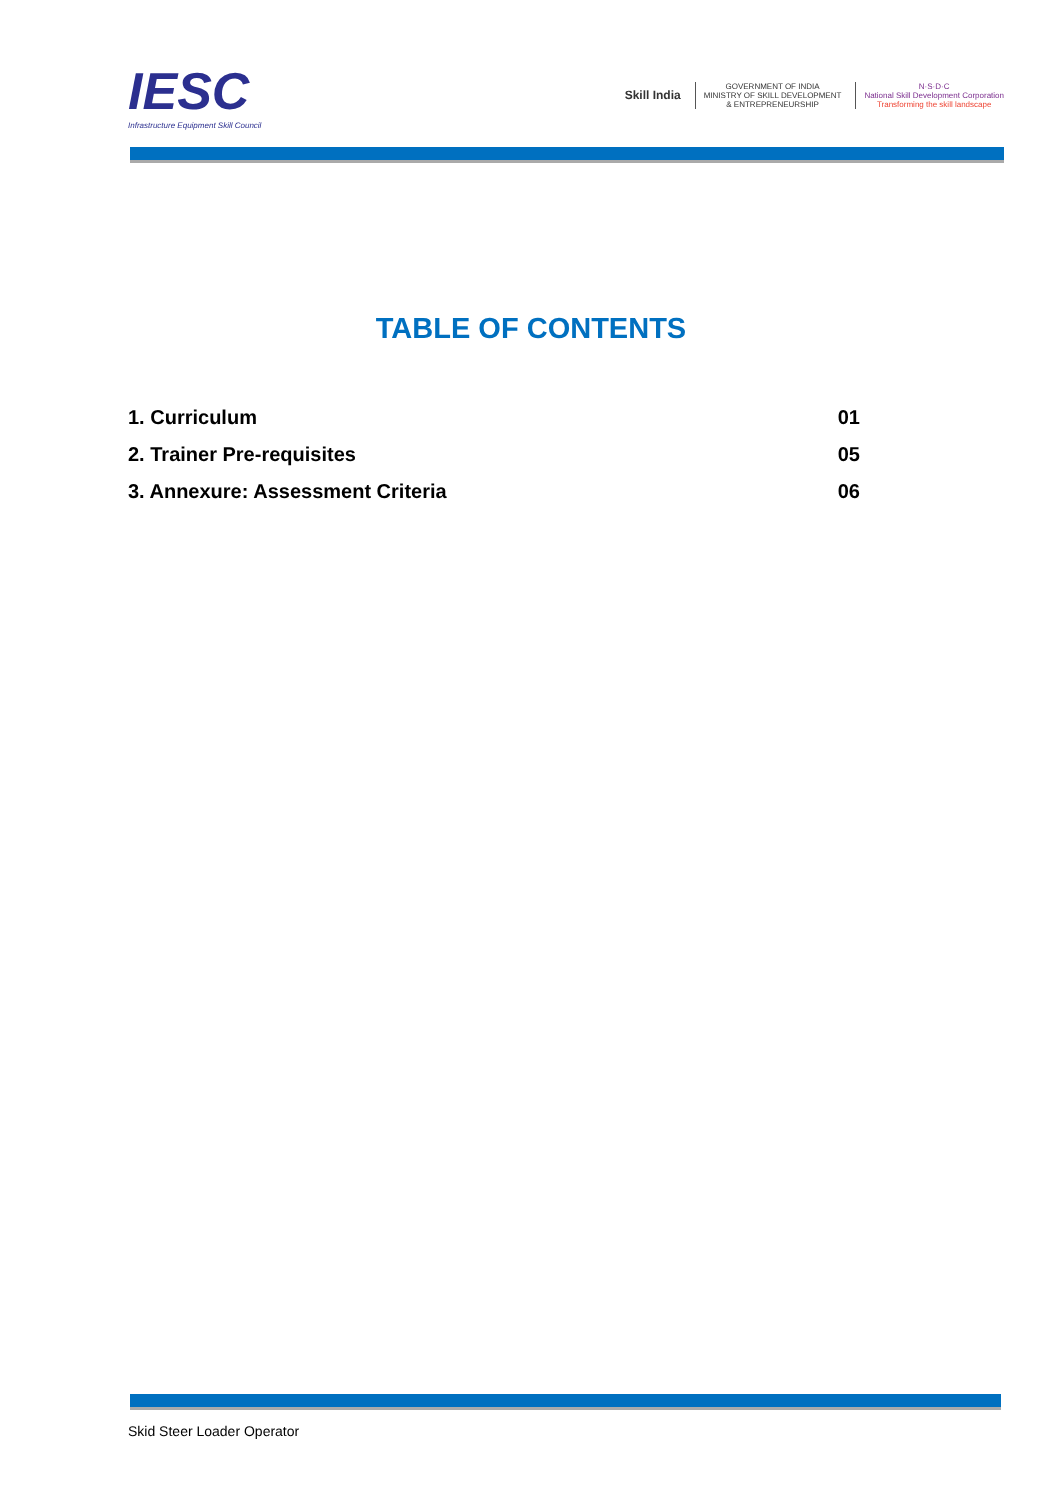IESC
Infrastructure Equipment Skill Council
Skill India
GOVERNMENT OF INDIA
MINISTRY OF SKILL DEVELOPMENT
& ENTREPRENEURSHIP
N·S·D·C
National Skill Development Corporation
Transforming the skill landscape
TABLE OF CONTENTS
1. Curriculum 01
2. Trainer Pre-requisites 05
3. Annexure: Assessment Criteria 06
Skid Steer Loader Operator